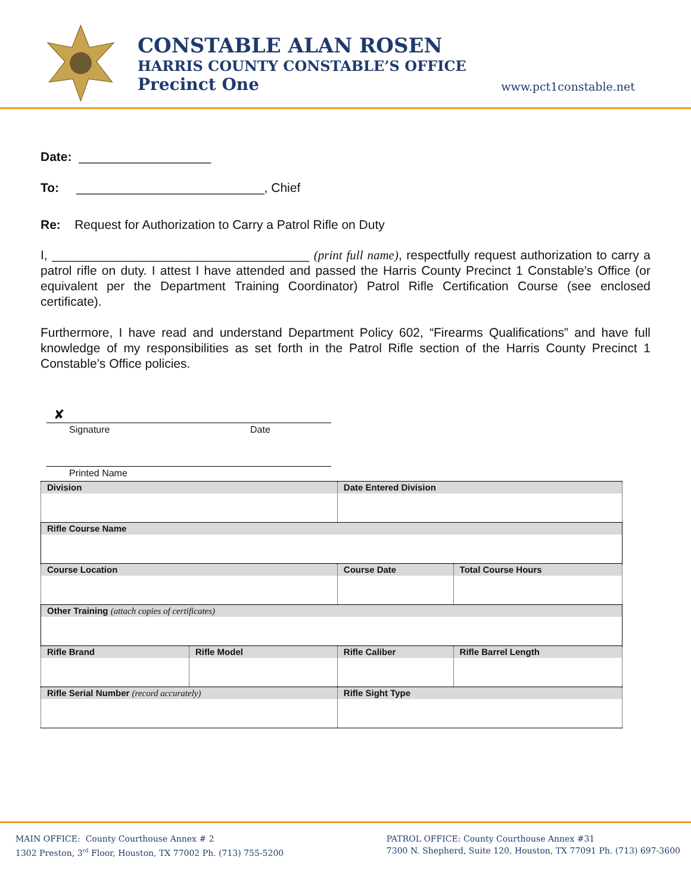CONSTABLE ALAN ROSEN
HARRIS COUNTY CONSTABLE’S OFFICE
Precinct One
www.pct1constable.net
Date: ___________________
To: ___________________________, Chief
Re: Request for Authorization to Carry a Patrol Rifle on Duty
I, _____________________________________ (print full name), respectfully request authorization to carry a patrol rifle on duty. I attest I have attended and passed the Harris County Precinct 1 Constable’s Office (or equivalent per the Department Training Coordinator) Patrol Rifle Certification Course (see enclosed certificate).
Furthermore, I have read and understand Department Policy 602, “Firearms Qualifications” and have full knowledge of my responsibilities as set forth in the Patrol Rifle section of the Harris County Precinct 1 Constable’s Office policies.
✘
Signature Date
Printed Name
| Division | | Date Entered Division | |
| Rifle Course Name | | | |
| Course Location | | Course Date | Total Course Hours |
| Other Training (attach copies of certificates) | | | |
| Rifle Brand | Rifle Model | Rifle Caliber | Rifle Barrel Length |
| Rifle Serial Number (record accurately) | | Rifle Sight Type | |
MAIN OFFICE: County Courthouse Annex # 2
1302 Preston, 3<sup>rd</sup> Floor, Houston, TX 77002 Ph. (713) 755-5200
PATROL OFFICE: County Courthouse Annex #31
7300 N. Shepherd, Suite 120, Houston, TX 77091 Ph. (713) 697-3600